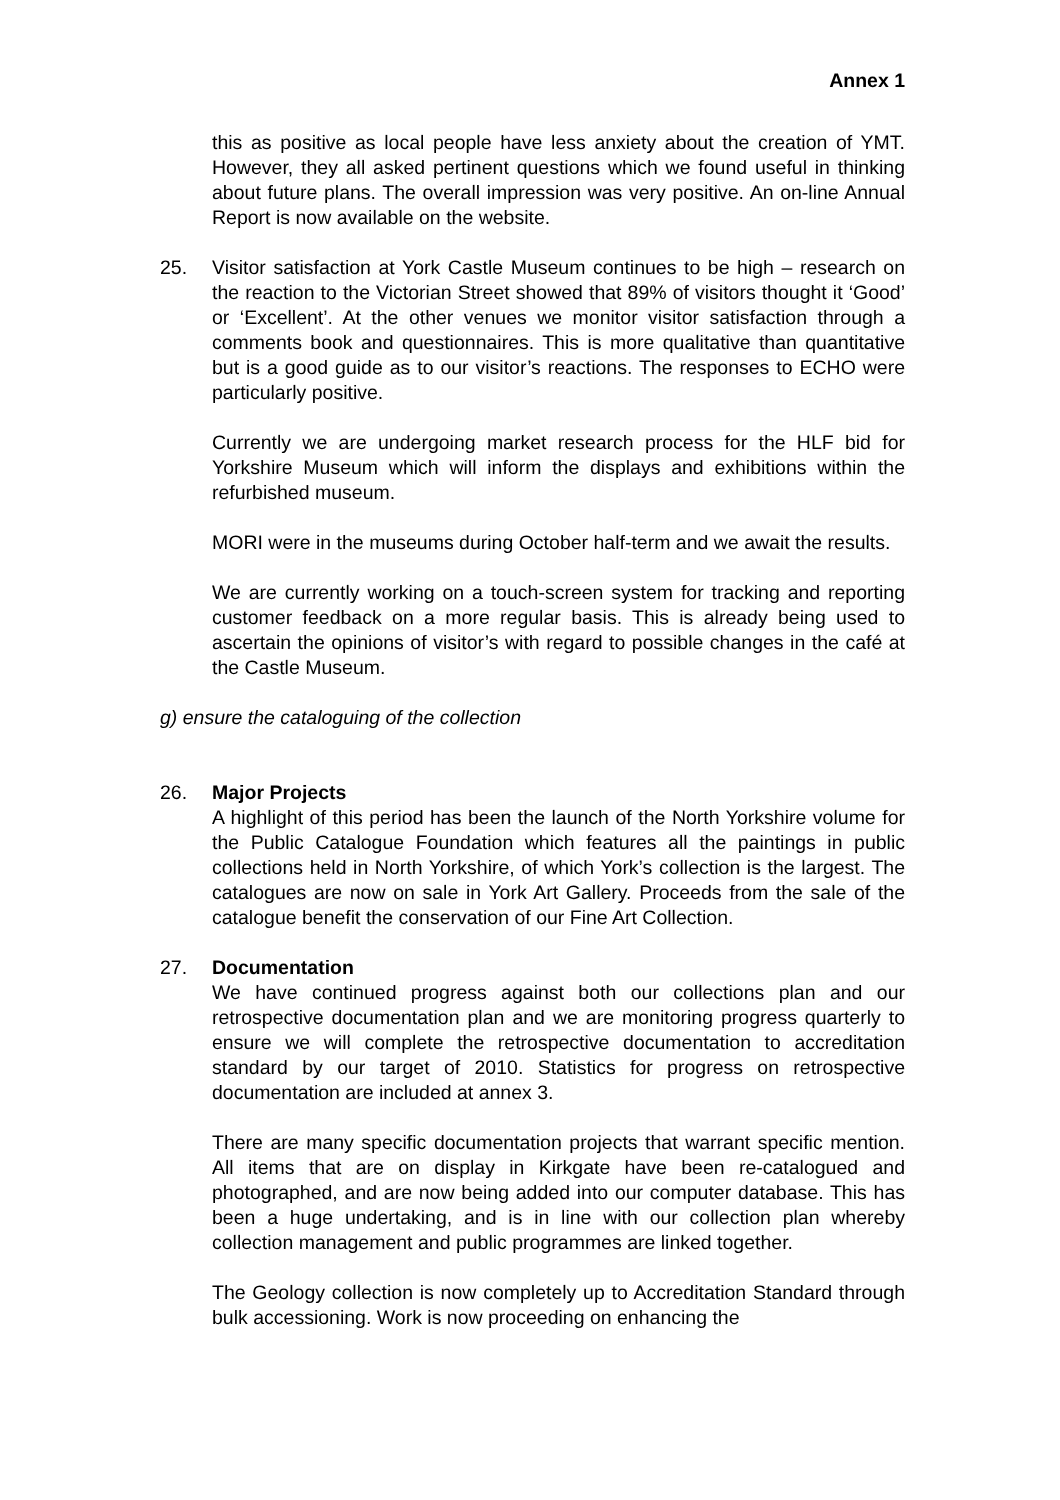Annex 1
this as positive as local people have less anxiety about the creation of YMT. However, they all asked pertinent questions which we found useful in thinking about future plans. The overall impression was very positive. An on-line Annual Report is now available on the website.
25. Visitor satisfaction at York Castle Museum continues to be high – research on the reaction to the Victorian Street showed that 89% of visitors thought it ‘Good’ or ‘Excellent’. At the other venues we monitor visitor satisfaction through a comments book and questionnaires. This is more qualitative than quantitative but is a good guide as to our visitor’s reactions. The responses to ECHO were particularly positive.
Currently we are undergoing market research process for the HLF bid for Yorkshire Museum which will inform the displays and exhibitions within the refurbished museum.
MORI were in the museums during October half-term and we await the results.
We are currently working on a touch-screen system for tracking and reporting customer feedback on a more regular basis. This is already being used to ascertain the opinions of visitor’s with regard to possible changes in the café at the Castle Museum.
g) ensure the cataloguing of the collection
26. Major Projects
A highlight of this period has been the launch of the North Yorkshire volume for the Public Catalogue Foundation which features all the paintings in public collections held in North Yorkshire, of which York’s collection is the largest. The catalogues are now on sale in York Art Gallery. Proceeds from the sale of the catalogue benefit the conservation of our Fine Art Collection.
27. Documentation
We have continued progress against both our collections plan and our retrospective documentation plan and we are monitoring progress quarterly to ensure we will complete the retrospective documentation to accreditation standard by our target of 2010. Statistics for progress on retrospective documentation are included at annex 3.
There are many specific documentation projects that warrant specific mention. All items that are on display in Kirkgate have been re-catalogued and photographed, and are now being added into our computer database. This has been a huge undertaking, and is in line with our collection plan whereby collection management and public programmes are linked together.
The Geology collection is now completely up to Accreditation Standard through bulk accessioning. Work is now proceeding on enhancing the